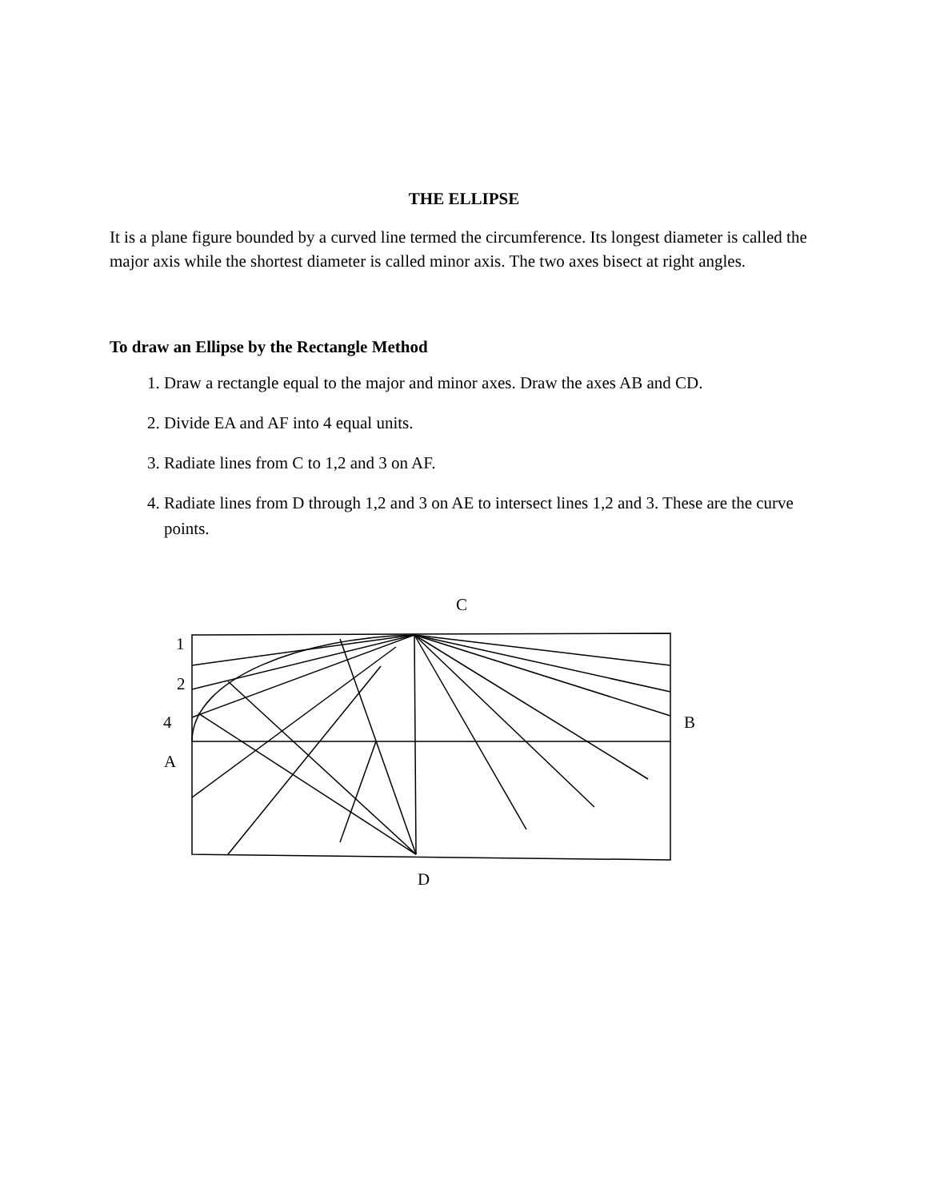THE ELLIPSE
It is a plane figure bounded by a curved line termed the circumference. Its longest diameter is called the major axis while the shortest diameter is called minor axis. The two axes bisect at right angles.
To draw an Ellipse by the Rectangle Method
1. Draw a rectangle equal to the major and minor axes. Draw the axes AB and CD.
2. Divide EA and AF into 4 equal units.
3. Radiate lines from C to 1,2 and 3 on AF.
4. Radiate lines from D through 1,2 and 3 on AE to intersect lines 1,2 and 3. These are the curve points.
C
1
2
4 B
A
D